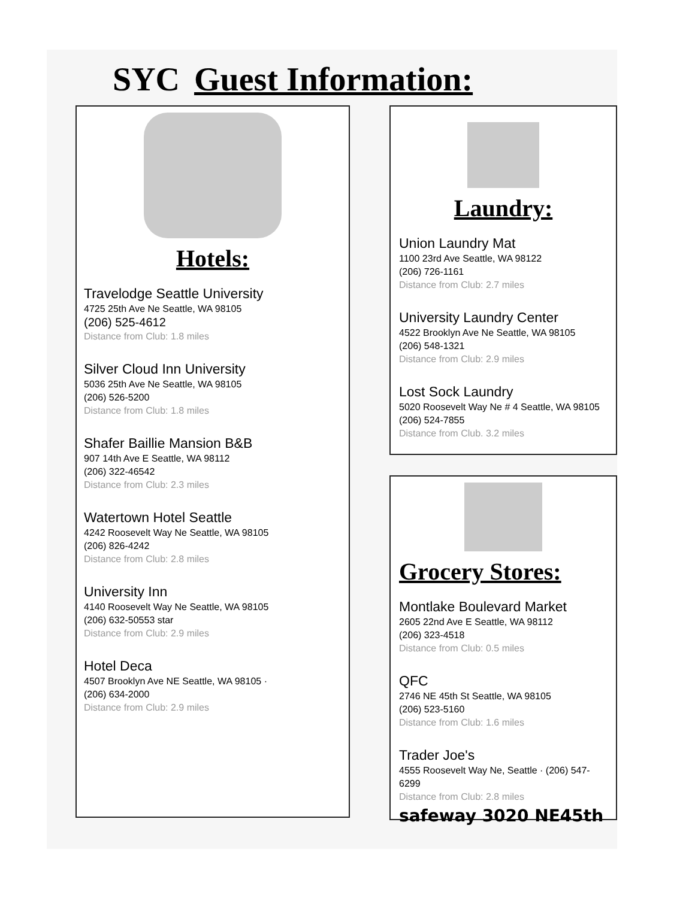SYC Guest Information:
Hotels:
Travelodge Seattle University
4725 25th Ave Ne Seattle, WA 98105
(206) 525-4612
Distance from Club: 1.8 miles
Silver Cloud Inn University
5036 25th Ave Ne Seattle, WA 98105
(206) 526-5200
Distance from Club: 1.8 miles
Shafer Baillie Mansion B&B
907 14th Ave E Seattle, WA 98112
(206) 322-46542
Distance from Club: 2.3 miles
Watertown Hotel Seattle
4242 Roosevelt Way Ne Seattle, WA 98105
(206) 826-4242
Distance from Club: 2.8 miles
University Inn
4140 Roosevelt Way Ne Seattle, WA 98105
(206) 632-50553 star
Distance from Club: 2.9 miles
Hotel Deca
4507 Brooklyn Ave NE Seattle, WA 98105 ·
(206) 634-2000
Distance from Club: 2.9 miles
Laundry:
Union Laundry Mat
1100 23rd Ave Seattle, WA 98122
(206) 726-1161
Distance from Club: 2.7 miles
University Laundry Center
4522 Brooklyn Ave Ne Seattle, WA 98105
(206) 548-1321
Distance from Club: 2.9 miles
Lost Sock Laundry
5020 Roosevelt Way Ne # 4 Seattle, WA 98105
(206) 524-7855
Distance from Club. 3.2 miles
Grocery Stores:
Montlake Boulevard Market
2605 22nd Ave E Seattle, WA 98112
(206) 323-4518
Distance from Club: 0.5 miles
QFC
2746 NE 45th St Seattle, WA 98105
(206) 523-5160
Distance from Club: 1.6 miles
Trader Joe's
4555 Roosevelt Way Ne, Seattle · (206) 547-6299
Distance from Club: 2.8 miles
safeway 3020 NE45th